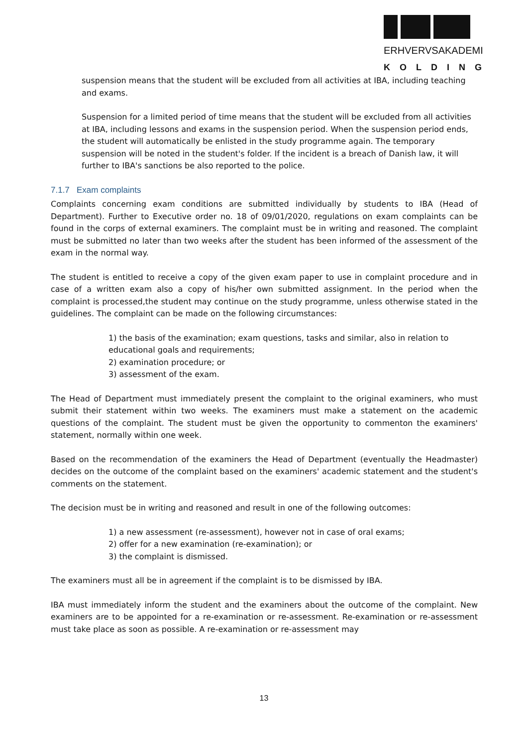ERHVERVSAKADEMI
KOLDING
suspension means that the student will be excluded from all activities at IBA, including teaching and exams.
Suspension for a limited period of time means that the student will be excluded from all activities at IBA, including lessons and exams in the suspension period. When the suspension period ends, the student will automatically be enlisted in the study programme again. The temporary suspension will be noted in the student's folder. If the incident is a breach of Danish law, it will further to IBA's sanctions be also reported to the police.
7.1.7 Exam complaints
Complaints concerning exam conditions are submitted individually by students to IBA (Head of Department). Further to Executive order no. 18 of 09/01/2020, regulations on exam complaints can be found in the corps of external examiners. The complaint must be in writing and reasoned. The complaint must be submitted no later than two weeks after the student has been informed of the assessment of the exam in the normal way.
The student is entitled to receive a copy of the given exam paper to use in complaint procedure and in case of a written exam also a copy of his/her own submitted assignment. In the period when the complaint is processed,the student may continue on the study programme, unless otherwise stated in the guidelines. The complaint can be made on the following circumstances:
1) the basis of the examination; exam questions, tasks and similar, also in relation to educational goals and requirements;
2) examination procedure; or
3) assessment of the exam.
The Head of Department must immediately present the complaint to the original examiners, who must submit their statement within two weeks. The examiners must make a statement on the academic questions of the complaint. The student must be given the opportunity to commenton the examiners' statement, normally within one week.
Based on the recommendation of the examiners the Head of Department (eventually the Headmaster) decides on the outcome of the complaint based on the examiners' academic statement and the student's comments on the statement.
The decision must be in writing and reasoned and result in one of the following outcomes:
1) a new assessment (re-assessment), however not in case of oral exams;
2) offer for a new examination (re-examination); or
3) the complaint is dismissed.
The examiners must all be in agreement if the complaint is to be dismissed by IBA.
IBA must immediately inform the student and the examiners about the outcome of the complaint. New examiners are to be appointed for a re-examination or re-assessment. Re-examination or re-assessment must take place as soon as possible. A re-examination or re-assessment may
13